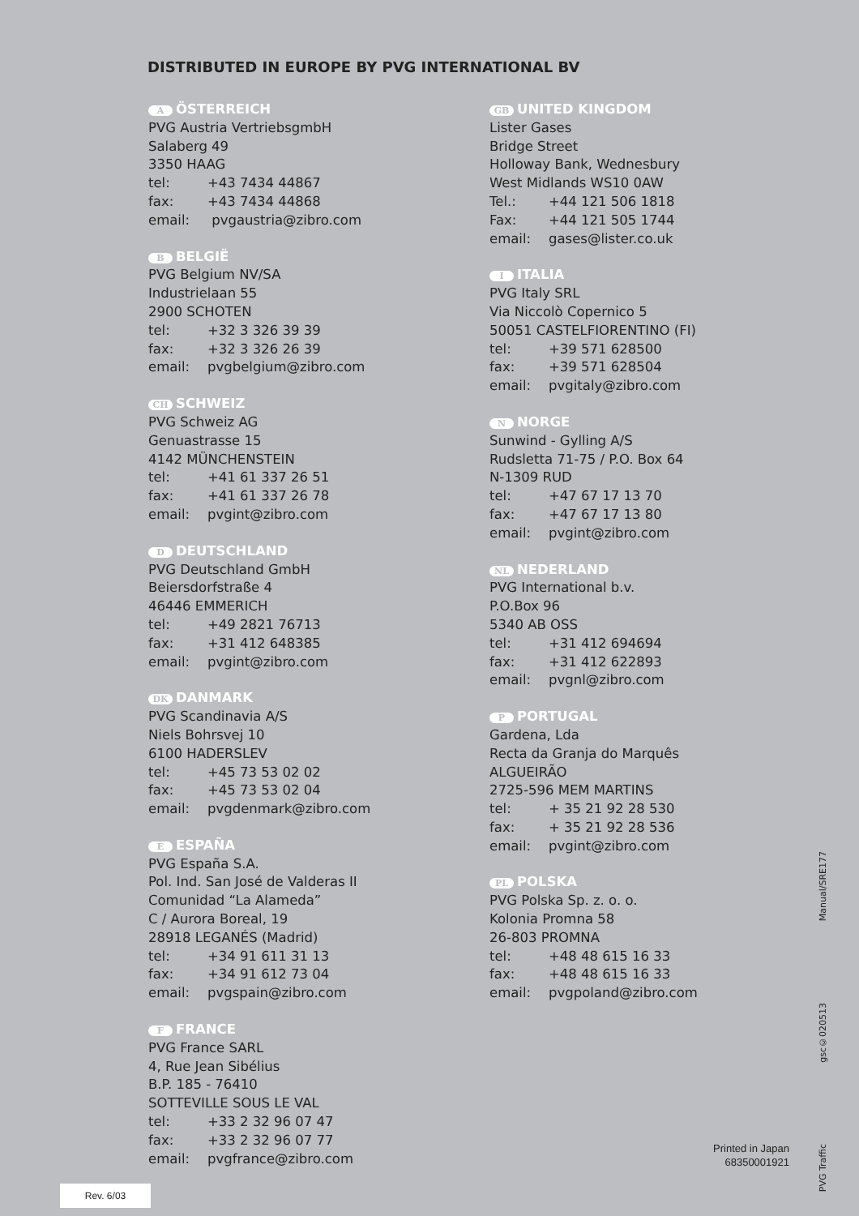DISTRIBUTED IN EUROPE BY PVG INTERNATIONAL BV
A ÖSTERREICH
PVG Austria VertriebsgmbH
Salaberg 49
3350 HAAG
tel: +43 7434 44867
fax: +43 7434 44868
email: pvgaustria@zibro.com
B BELGIË
PVG Belgium NV/SA
Industrielaan 55
2900 SCHOTEN
tel: +32 3 326 39 39
fax: +32 3 326 26 39
email: pvgbelgium@zibro.com
CH SCHWEIZ
PVG Schweiz AG
Genuastrasse 15
4142 MÜNCHENSTEIN
tel: +41 61 337 26 51
fax: +41 61 337 26 78
email: pvgint@zibro.com
D DEUTSCHLAND
PVG Deutschland GmbH
Beiersdorfstraße 4
46446 EMMERICH
tel: +49 2821 76713
fax: +31 412 648385
email: pvgint@zibro.com
DK DANMARK
PVG Scandinavia A/S
Niels Bohrsvej 10
6100 HADERSLEV
tel: +45 73 53 02 02
fax: +45 73 53 02 04
email: pvgdenmark@zibro.com
E ESPAÑA
PVG España S.A.
Pol. Ind. San José de Valderas II
Comunidad “La Alameda”
C / Aurora Boreal, 19
28918 LEGANÉS (Madrid)
tel: +34 91 611 31 13
fax: +34 91 612 73 04
email: pvgspain@zibro.com
F FRANCE
PVG France SARL
4, Rue Jean Sibélius
B.P. 185 - 76410
SOTTEVILLE SOUS LE VAL
tel: +33 2 32 96 07 47
fax: +33 2 32 96 07 77
email: pvgfrance@zibro.com
GB UNITED KINGDOM
Lister Gases
Bridge Street
Holloway Bank, Wednesbury
West Midlands WS10 0AW
Tel.: +44 121 506 1818
Fax: +44 121 505 1744
email: gases@lister.co.uk
I ITALIA
PVG Italy SRL
Via Niccolò Copernico 5
50051 CASTELFIORENTINO (FI)
tel: +39 571 628500
fax: +39 571 628504
email: pvgitaly@zibro.com
N NORGE
Sunwind - Gylling A/S
Rudsletta 71-75 / P.O. Box 64
N-1309 RUD
tel: +47 67 17 13 70
fax: +47 67 17 13 80
email: pvgint@zibro.com
NL NEDERLAND
PVG International b.v.
P.O.Box 96
5340 AB OSS
tel: +31 412 694694
fax: +31 412 622893
email: pvgnl@zibro.com
P PORTUGAL
Gardena, Lda
Recta da Granja do Marquês
ALGUEIRÃO
2725-596 MEM MARTINS
tel: + 35 21 92 28 530
fax: + 35 21 92 28 536
email: pvgint@zibro.com
PL POLSKA
PVG Polska Sp. z. o. o.
Kolonia Promna 58
26-803 PROMNA
tel: +48 48 615 16 33
fax: +48 48 615 16 33
email: pvgpoland@zibro.com
Printed in Japan
68350001921
Manual/SRE177
gsc©020513
PVG Traffic
Rev. 6/03